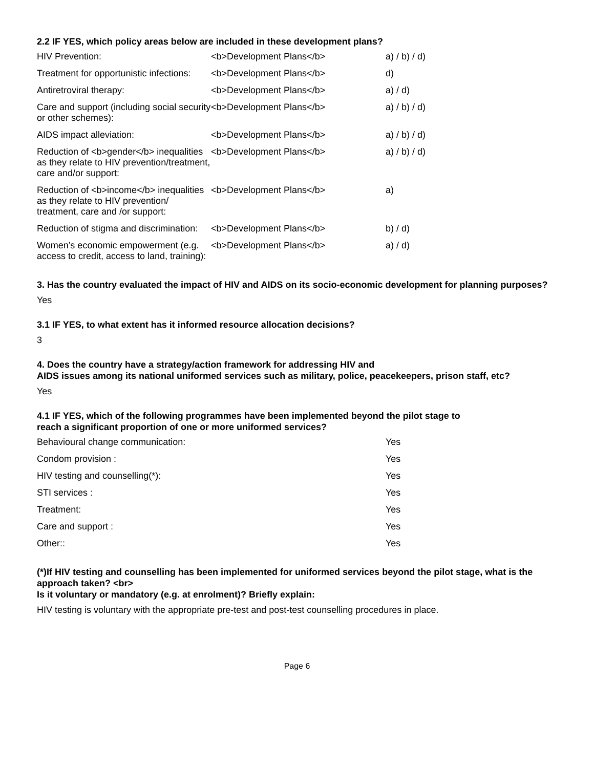2.2 IF YES, which policy areas below are included in these development plans?
| HIV Prevention: | <b>Development Plans</b> | a) / b) / d) |
| Treatment for opportunistic infections: | <b>Development Plans</b> | d) |
| Antiretroviral therapy: | <b>Development Plans</b> | a) / d) |
| Care and support (including social security or other schemes): | <b>Development Plans</b> | a) / b) / d) |
| AIDS impact alleviation: | <b>Development Plans</b> | a) / b) / d) |
| Reduction of <b>gender</b> inequalities as they relate to HIV prevention/treatment, care and/or support: | <b>Development Plans</b> | a) / b) / d) |
| Reduction of <b>income</b> inequalities as they relate to HIV prevention/ treatment, care and /or support: | <b>Development Plans</b> | a) |
| Reduction of stigma and discrimination: | <b>Development Plans</b> | b) / d) |
| Women’s economic empowerment (e.g. access to credit, access to land, training): | <b>Development Plans</b> | a) / d) |
3. Has the country evaluated the impact of HIV and AIDS on its socio-economic development for planning purposes?
Yes
3.1 IF YES, to what extent has it informed resource allocation decisions?
3
4. Does the country have a strategy/action framework for addressing HIV and
AIDS issues among its national uniformed services such as military, police, peacekeepers, prison staff, etc?
Yes
4.1 IF YES, which of the following programmes have been implemented beyond the pilot stage to
reach a significant proportion of one or more uniformed services?
| Behavioural change communication: | Yes |
| Condom provision : | Yes |
| HIV testing and counselling(*): | Yes |
| STI services : | Yes |
| Treatment: | Yes |
| Care and support : | Yes |
| Other:: | Yes |
(*)If HIV testing and counselling has been implemented for uniformed services beyond the pilot stage, what is the approach taken? <br>
Is it voluntary or mandatory (e.g. at enrolment)? Briefly explain:
HIV testing is voluntary with the appropriate pre-test and post-test counselling procedures in place.
Page 6